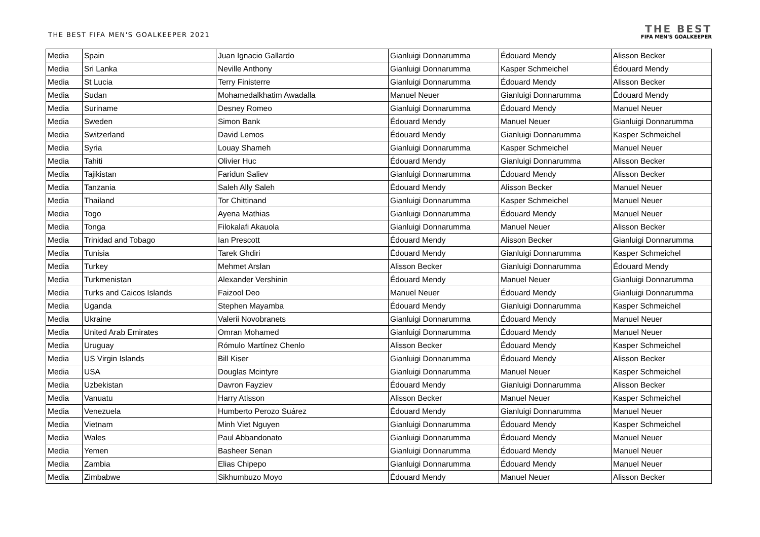THE BEST FIFA MEN'S GOALKEEPER 2021
THE BEST
FIFA MEN'S GOALKEEPER
| Media | Spain | Juan Ignacio Gallardo | Gianluigi Donnarumma | Édouard Mendy | Alisson Becker |
| Media | Sri Lanka | Neville Anthony | Gianluigi Donnarumma | Kasper Schmeichel | Édouard Mendy |
| Media | St Lucia | Terry Finisterre | Gianluigi Donnarumma | Édouard Mendy | Alisson Becker |
| Media | Sudan | Mohamedalkhatim Awadalla | Manuel Neuer | Gianluigi Donnarumma | Édouard Mendy |
| Media | Suriname | Desney Romeo | Gianluigi Donnarumma | Édouard Mendy | Manuel Neuer |
| Media | Sweden | Simon Bank | Édouard Mendy | Manuel Neuer | Gianluigi Donnarumma |
| Media | Switzerland | David Lemos | Édouard Mendy | Gianluigi Donnarumma | Kasper Schmeichel |
| Media | Syria | Louay Shameh | Gianluigi Donnarumma | Kasper Schmeichel | Manuel Neuer |
| Media | Tahiti | Olivier Huc | Édouard Mendy | Gianluigi Donnarumma | Alisson Becker |
| Media | Tajikistan | Faridun Saliev | Gianluigi Donnarumma | Édouard Mendy | Alisson Becker |
| Media | Tanzania | Saleh Ally Saleh | Édouard Mendy | Alisson Becker | Manuel Neuer |
| Media | Thailand | Tor Chittinand | Gianluigi Donnarumma | Kasper Schmeichel | Manuel Neuer |
| Media | Togo | Ayena Mathias | Gianluigi Donnarumma | Édouard Mendy | Manuel Neuer |
| Media | Tonga | Filokalafi Akauola | Gianluigi Donnarumma | Manuel Neuer | Alisson Becker |
| Media | Trinidad and Tobago | Ian Prescott | Édouard Mendy | Alisson Becker | Gianluigi Donnarumma |
| Media | Tunisia | Tarek Ghdiri | Édouard Mendy | Gianluigi Donnarumma | Kasper Schmeichel |
| Media | Turkey | Mehmet Arslan | Alisson Becker | Gianluigi Donnarumma | Édouard Mendy |
| Media | Turkmenistan | Alexander Vershinin | Édouard Mendy | Manuel Neuer | Gianluigi Donnarumma |
| Media | Turks and Caicos Islands | Faizool Deo | Manuel Neuer | Édouard Mendy | Gianluigi Donnarumma |
| Media | Uganda | Stephen Mayamba | Édouard Mendy | Gianluigi Donnarumma | Kasper Schmeichel |
| Media | Ukraine | Valerii Novobranets | Gianluigi Donnarumma | Édouard Mendy | Manuel Neuer |
| Media | United Arab Emirates | Omran Mohamed | Gianluigi Donnarumma | Édouard Mendy | Manuel Neuer |
| Media | Uruguay | Rómulo Martínez Chenlo | Alisson Becker | Édouard Mendy | Kasper Schmeichel |
| Media | US Virgin Islands | Bill Kiser | Gianluigi Donnarumma | Édouard Mendy | Alisson Becker |
| Media | USA | Douglas Mcintyre | Gianluigi Donnarumma | Manuel Neuer | Kasper Schmeichel |
| Media | Uzbekistan | Davron Fayziev | Édouard Mendy | Gianluigi Donnarumma | Alisson Becker |
| Media | Vanuatu | Harry Atisson | Alisson Becker | Manuel Neuer | Kasper Schmeichel |
| Media | Venezuela | Humberto Perozo Suárez | Édouard Mendy | Gianluigi Donnarumma | Manuel Neuer |
| Media | Vietnam | Minh Viet Nguyen | Gianluigi Donnarumma | Édouard Mendy | Kasper Schmeichel |
| Media | Wales | Paul Abbandonato | Gianluigi Donnarumma | Édouard Mendy | Manuel Neuer |
| Media | Yemen | Basheer Senan | Gianluigi Donnarumma | Édouard Mendy | Manuel Neuer |
| Media | Zambia | Elias Chipepo | Gianluigi Donnarumma | Édouard Mendy | Manuel Neuer |
| Media | Zimbabwe | Sikhumbuzo Moyo | Édouard Mendy | Manuel Neuer | Alisson Becker |